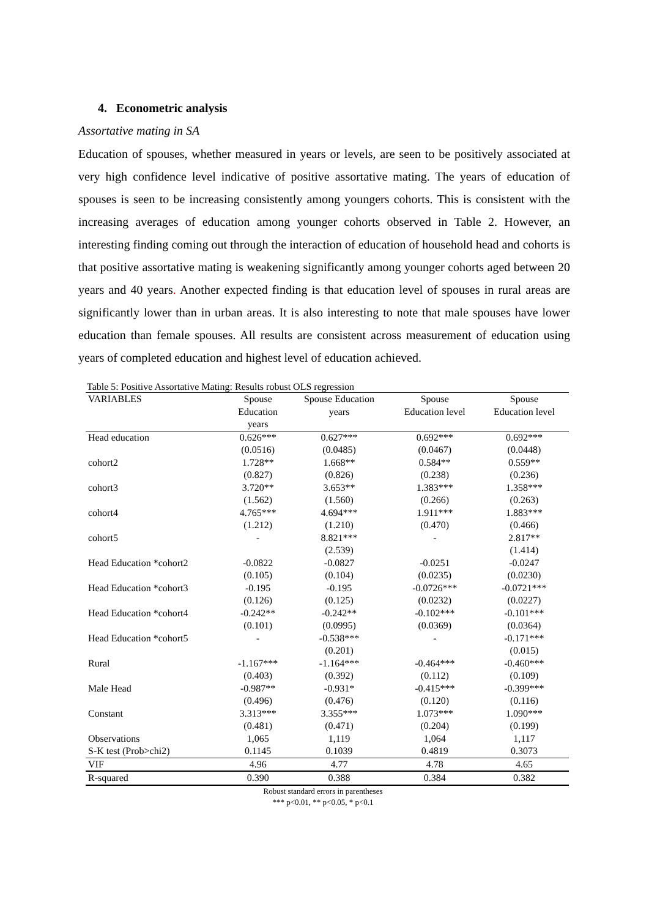4. Econometric analysis
Assortative mating in SA
Education of spouses, whether measured in years or levels, are seen to be positively associated at very high confidence level indicative of positive assortative mating. The years of education of spouses is seen to be increasing consistently among youngers cohorts. This is consistent with the increasing averages of education among younger cohorts observed in Table 2. However, an interesting finding coming out through the interaction of education of household head and cohorts is that positive assortative mating is weakening significantly among younger cohorts aged between 20 years and 40 years. Another expected finding is that education level of spouses in rural areas are significantly lower than in urban areas. It is also interesting to note that male spouses have lower education than female spouses. All results are consistent across measurement of education using years of completed education and highest level of education achieved.
Table 5: Positive Assortative Mating: Results robust OLS regression
| VARIABLES | Spouse Education years | Spouse Education years | Spouse Education level | Spouse Education level |
| --- | --- | --- | --- | --- |
| Head education | 0.626*** | 0.627*** | 0.692*** | 0.692*** |
| | (0.0516) | (0.0485) | (0.0467) | (0.0448) |
| cohort2 | 1.728** | 1.668** | 0.584** | 0.559** |
| | (0.827) | (0.826) | (0.238) | (0.236) |
| cohort3 | 3.720** | 3.653** | 1.383*** | 1.358*** |
| | (1.562) | (1.560) | (0.266) | (0.263) |
| cohort4 | 4.765*** | 4.694*** | 1.911*** | 1.883*** |
| | (1.212) | (1.210) | (0.470) | (0.466) |
| cohort5 | - | 8.821*** | - | 2.817** |
| | | (2.539) | | (1.414) |
| Head Education *cohort2 | -0.0822 | -0.0827 | -0.0251 | -0.0247 |
| | (0.105) | (0.104) | (0.0235) | (0.0230) |
| Head Education *cohort3 | -0.195 | -0.195 | -0.0726*** | -0.0721*** |
| | (0.126) | (0.125) | (0.0232) | (0.0227) |
| Head Education *cohort4 | -0.242** | -0.242** | -0.102*** | -0.101*** |
| | (0.101) | (0.0995) | (0.0369) | (0.0364) |
| Head Education *cohort5 | - | -0.538*** | - | -0.171*** |
| | | (0.201) | | (0.015) |
| Rural | -1.167*** | -1.164*** | -0.464*** | -0.460*** |
| | (0.403) | (0.392) | (0.112) | (0.109) |
| Male Head | -0.987** | -0.931* | -0.415*** | -0.399*** |
| | (0.496) | (0.476) | (0.120) | (0.116) |
| Constant | 3.313*** | 3.355*** | 1.073*** | 1.090*** |
| | (0.481) | (0.471) | (0.204) | (0.199) |
| Observations | 1,065 | 1,119 | 1,064 | 1,117 |
| S-K test (Prob>chi2) | 0.1145 | 0.1039 | 0.4819 | 0.3073 |
| VIF | 4.96 | 4.77 | 4.78 | 4.65 |
| R-squared | 0.390 | 0.388 | 0.384 | 0.382 |
Robust standard errors in parentheses
*** p<0.01, ** p<0.05, * p<0.1